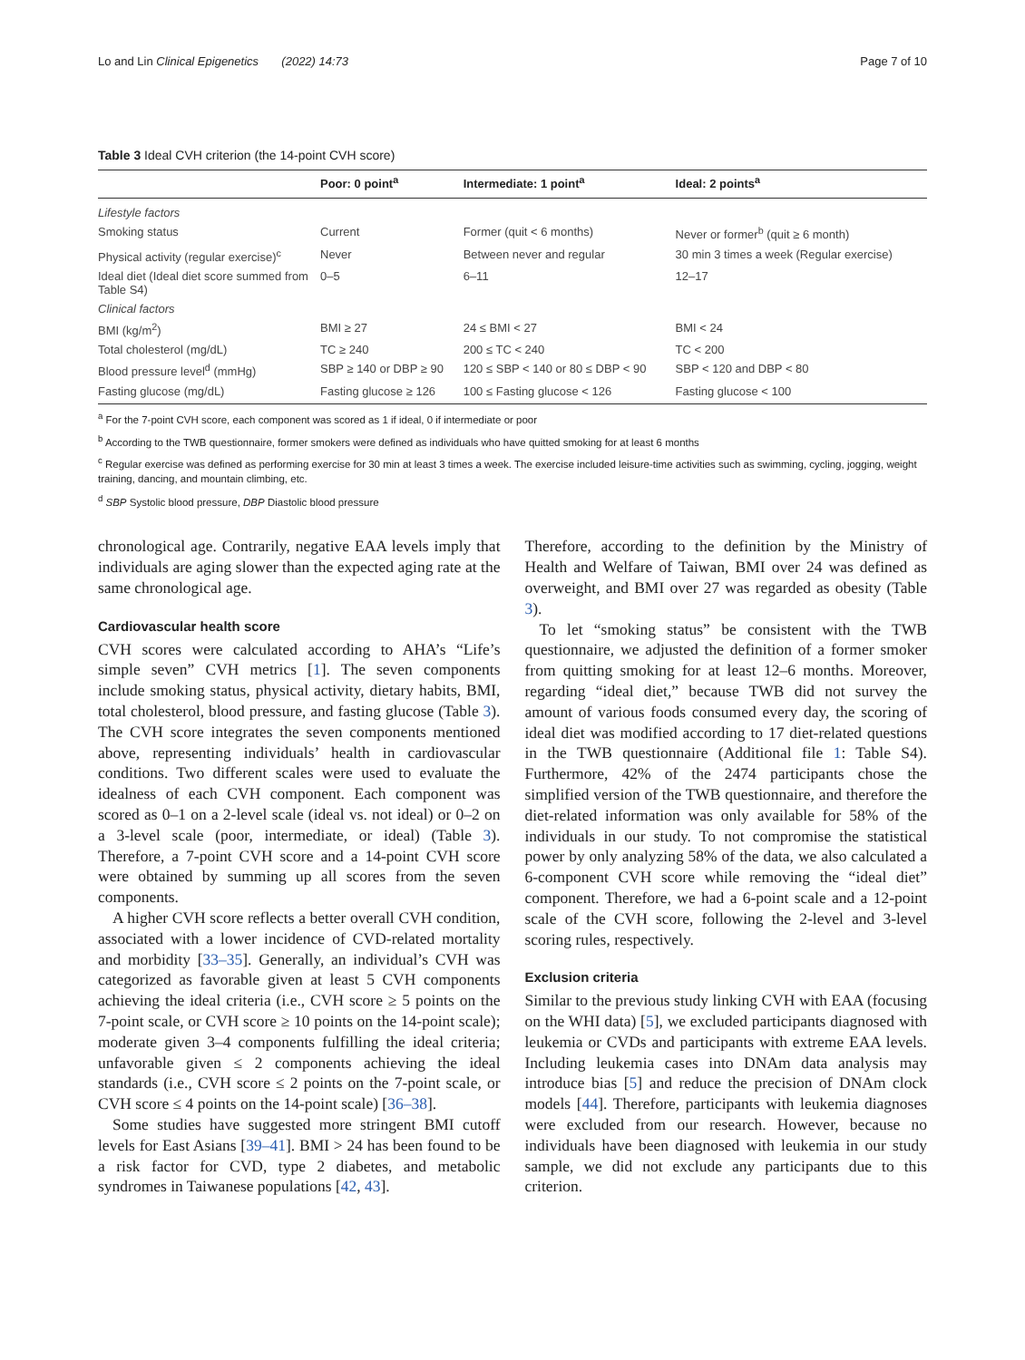Lo and Lin Clinical Epigenetics (2022) 14:73 Page 7 of 10
Table 3 Ideal CVH criterion (the 14-point CVH score)
| | Poor: 0 point<sup>a</sup> | Intermediate: 1 point<sup>a</sup> | Ideal: 2 points<sup>a</sup> |
| --- | --- | --- | --- |
| Lifestyle factors | | | |
| Smoking status | Current | Former (quit < 6 months) | Never or former<sup>b</sup> (quit ≥ 6 month) |
| Physical activity (regular exercise)<sup>c</sup> | Never | Between never and regular | 30 min 3 times a week (Regular exercise) |
| Ideal diet (Ideal diet score summed from Table S4) | 0–5 | 6–11 | 12–17 |
| Clinical factors | | | |
| BMI (kg/m<sup>2</sup>) | BMI ≥ 27 | 24 ≤ BMI < 27 | BMI < 24 |
| Total cholesterol (mg/dL) | TC ≥ 240 | 200 ≤ TC < 240 | TC < 200 |
| Blood pressure level<sup>d</sup> (mmHg) | SBP ≥ 140 or DBP ≥ 90 | 120 ≤ SBP < 140 or 80 ≤ DBP < 90 | SBP < 120 and DBP < 80 |
| Fasting glucose (mg/dL) | Fasting glucose ≥ 126 | 100 ≤ Fasting glucose < 126 | Fasting glucose < 100 |
<sup>a</sup> For the 7-point CVH score, each component was scored as 1 if ideal, 0 if intermediate or poor
<sup>b</sup> According to the TWB questionnaire, former smokers were defined as individuals who have quitted smoking for at least 6 months
<sup>c</sup> Regular exercise was defined as performing exercise for 30 min at least 3 times a week. The exercise included leisure-time activities such as swimming, cycling, jogging, weight training, dancing, and mountain climbing, etc.
<sup>d</sup> SBP Systolic blood pressure, DBP Diastolic blood pressure
chronological age. Contrarily, negative EAA levels imply that individuals are aging slower than the expected aging rate at the same chronological age.
Cardiovascular health score
CVH scores were calculated according to AHA’s “Life’s simple seven” CVH metrics [1]. The seven components include smoking status, physical activity, dietary habits, BMI, total cholesterol, blood pressure, and fasting glucose (Table 3). The CVH score integrates the seven components mentioned above, representing individuals’ health in cardiovascular conditions. Two different scales were used to evaluate the idealness of each CVH component. Each component was scored as 0–1 on a 2-level scale (ideal vs. not ideal) or 0–2 on a 3-level scale (poor, intermediate, or ideal) (Table 3). Therefore, a 7-point CVH score and a 14-point CVH score were obtained by summing up all scores from the seven components.
A higher CVH score reflects a better overall CVH condition, associated with a lower incidence of CVD-related mortality and morbidity [33–35]. Generally, an individual’s CVH was categorized as favorable given at least 5 CVH components achieving the ideal criteria (i.e., CVH score ≥ 5 points on the 7-point scale, or CVH score ≥ 10 points on the 14-point scale); moderate given 3–4 components fulfilling the ideal criteria; unfavorable given ≤ 2 components achieving the ideal standards (i.e., CVH score ≤ 2 points on the 7-point scale, or CVH score ≤ 4 points on the 14-point scale) [36–38].
Some studies have suggested more stringent BMI cutoff levels for East Asians [39–41]. BMI > 24 has been found to be a risk factor for CVD, type 2 diabetes, and metabolic syndromes in Taiwanese populations [42, 43].
Therefore, according to the definition by the Ministry of Health and Welfare of Taiwan, BMI over 24 was defined as overweight, and BMI over 27 was regarded as obesity (Table 3).
To let “smoking status” be consistent with the TWB questionnaire, we adjusted the definition of a former smoker from quitting smoking for at least 12–6 months. Moreover, regarding “ideal diet,” because TWB did not survey the amount of various foods consumed every day, the scoring of ideal diet was modified according to 17 diet-related questions in the TWB questionnaire (Additional file 1: Table S4). Furthermore, 42% of the 2474 participants chose the simplified version of the TWB questionnaire, and therefore the diet-related information was only available for 58% of the individuals in our study. To not compromise the statistical power by only analyzing 58% of the data, we also calculated a 6-component CVH score while removing the “ideal diet” component. Therefore, we had a 6-point scale and a 12-point scale of the CVH score, following the 2-level and 3-level scoring rules, respectively.
Exclusion criteria
Similar to the previous study linking CVH with EAA (focusing on the WHI data) [5], we excluded participants diagnosed with leukemia or CVDs and participants with extreme EAA levels. Including leukemia cases into DNAm data analysis may introduce bias [5] and reduce the precision of DNAm clock models [44]. Therefore, participants with leukemia diagnoses were excluded from our research. However, because no individuals have been diagnosed with leukemia in our study sample, we did not exclude any participants due to this criterion.